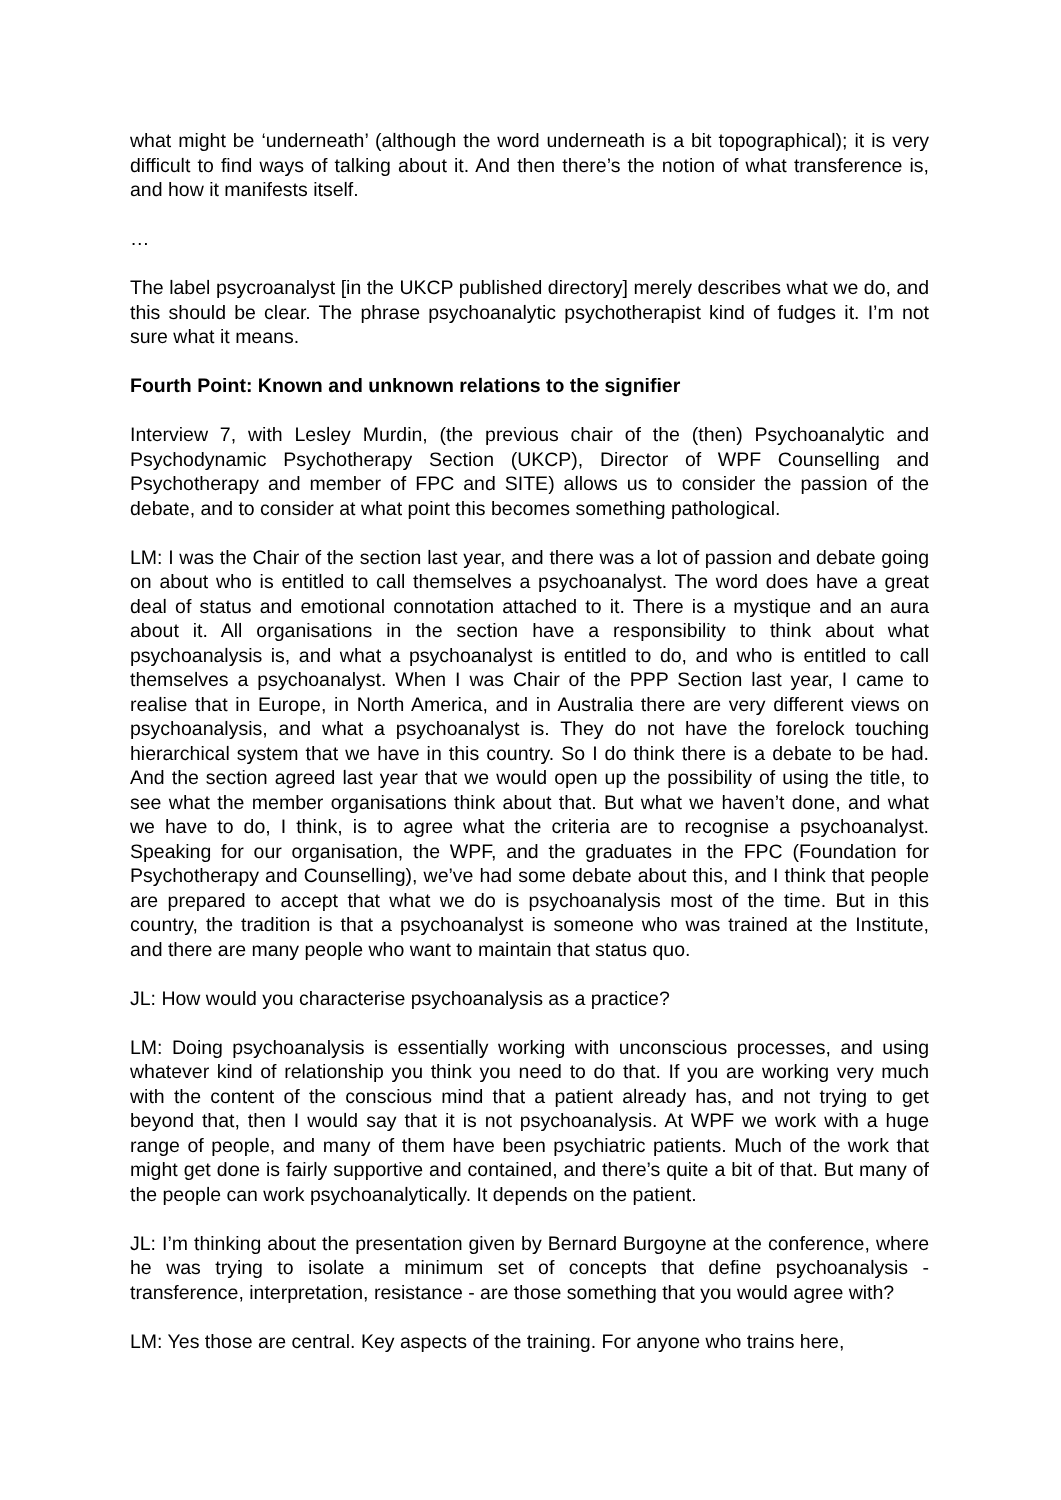what might be ‘underneath’ (although the word underneath is a bit topographical); it is very difficult to find ways of talking about it. And then there’s the notion of what transference is, and how it manifests itself.
…
The label psycroanalyst [in the UKCP published directory] merely describes what we do, and this should be clear. The phrase psychoanalytic psychotherapist kind of fudges it. I’m not sure what it means.
Fourth Point: Known and unknown relations to the signifier
Interview 7, with Lesley Murdin, (the previous chair of the (then) Psychoanalytic and Psychodynamic Psychotherapy Section (UKCP), Director of WPF Counselling and Psychotherapy and member of FPC and SITE) allows us to consider the passion of the debate, and to consider at what point this becomes something pathological.
LM: I was the Chair of the section last year, and there was a lot of passion and debate going on about who is entitled to call themselves a psychoanalyst. The word does have a great deal of status and emotional connotation attached to it. There is a mystique and an aura about it. All organisations in the section have a responsibility to think about what psychoanalysis is, and what a psychoanalyst is entitled to do, and who is entitled to call themselves a psychoanalyst. When I was Chair of the PPP Section last year, I came to realise that in Europe, in North America, and in Australia there are very different views on psychoanalysis, and what a psychoanalyst is. They do not have the forelock touching hierarchical system that we have in this country. So I do think there is a debate to be had. And the section agreed last year that we would open up the possibility of using the title, to see what the member organisations think about that. But what we haven’t done, and what we have to do, I think, is to agree what the criteria are to recognise a psychoanalyst. Speaking for our organisation, the WPF, and the graduates in the FPC (Foundation for Psychotherapy and Counselling), we’ve had some debate about this, and I think that people are prepared to accept that what we do is psychoanalysis most of the time. But in this country, the tradition is that a psychoanalyst is someone who was trained at the Institute, and there are many people who want to maintain that status quo.
JL: How would you characterise psychoanalysis as a practice?
LM: Doing psychoanalysis is essentially working with unconscious processes, and using whatever kind of relationship you think you need to do that. If you are working very much with the content of the conscious mind that a patient already has, and not trying to get beyond that, then I would say that it is not psychoanalysis. At WPF we work with a huge range of people, and many of them have been psychiatric patients. Much of the work that might get done is fairly supportive and contained, and there’s quite a bit of that. But many of the people can work psychoanalytically. It depends on the patient.
JL: I’m thinking about the presentation given by Bernard Burgoyne at the conference, where he was trying to isolate a minimum set of concepts that define psychoanalysis - transference, interpretation, resistance - are those something that you would agree with?
LM: Yes those are central. Key aspects of the training. For anyone who trains here,